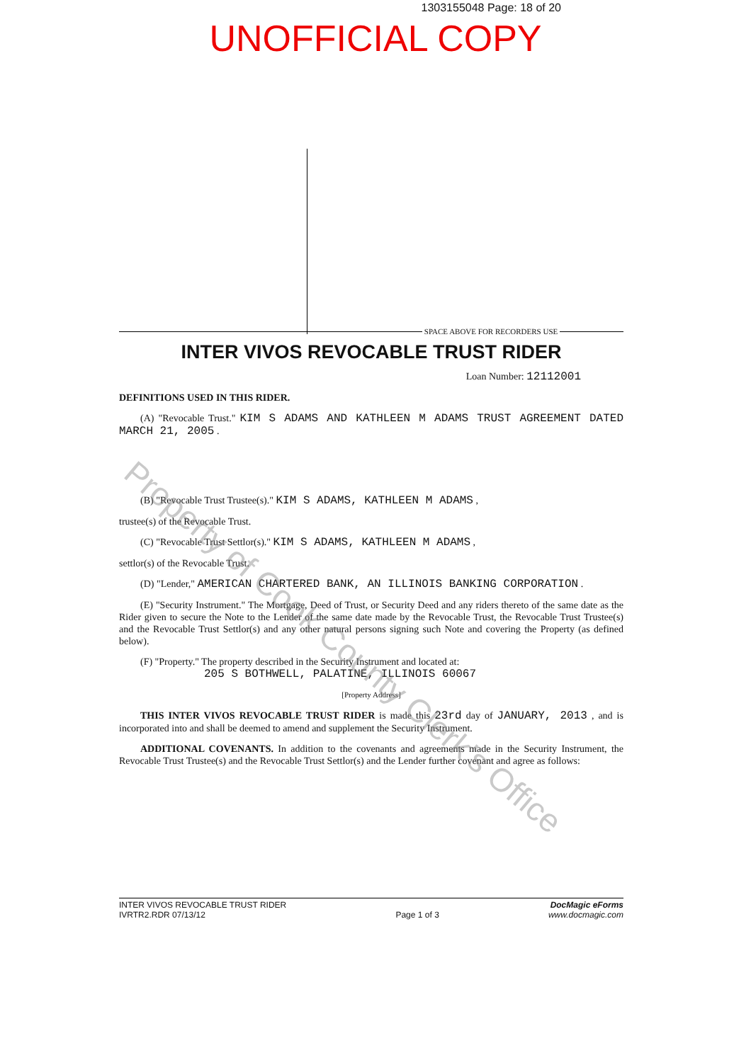1303155048 Page: 18 of 20
UNOFFICIAL COPY
SPACE ABOVE FOR RECORDERS USE
INTER VIVOS REVOCABLE TRUST RIDER
Loan Number: 12112001
DEFINITIONS USED IN THIS RIDER.
(A) "Revocable Trust." KIM S ADAMS AND KATHLEEN M ADAMS TRUST AGREEMENT DATED MARCH 21, 2005 .
(B) "Revocable Trust Trustee(s)." KIM S ADAMS, KATHLEEN M ADAMS ,
trustee(s) of the Revocable Trust.
(C) "Revocable Trust Settlor(s)." KIM S ADAMS, KATHLEEN M ADAMS ,
settlor(s) of the Revocable Trust.
(D) "Lender," AMERICAN CHARTERED BANK, AN ILLINOIS BANKING CORPORATION .
(E) "Security Instrument." The Mortgage, Deed of Trust, or Security Deed and any riders thereto of the same date as the Rider given to secure the Note to the Lender of the same date made by the Revocable Trust, the Revocable Trust Trustee(s) and the Revocable Trust Settlor(s) and any other natural persons signing such Note and covering the Property (as defined below).
(F) "Property." The property described in the Security Instrument and located at:
205 S BOTHWELL, PALATINE, ILLINOIS 60067
[Property Address]
THIS INTER VIVOS REVOCABLE TRUST RIDER is made this 23rd day of JANUARY, 2013 , and is incorporated into and shall be deemed to amend and supplement the Security Instrument.
ADDITIONAL COVENANTS. In addition to the covenants and agreements made in the Security Instrument, the Revocable Trust Trustee(s) and the Revocable Trust Settlor(s) and the Lender further covenant and agree as follows:
INTER VIVOS REVOCABLE TRUST RIDER
IVRTR2.RDR 07/13/12
Page 1 of 3
DocMagic eForms
www.docmagic.com
Property of Cook County Clerk's Office